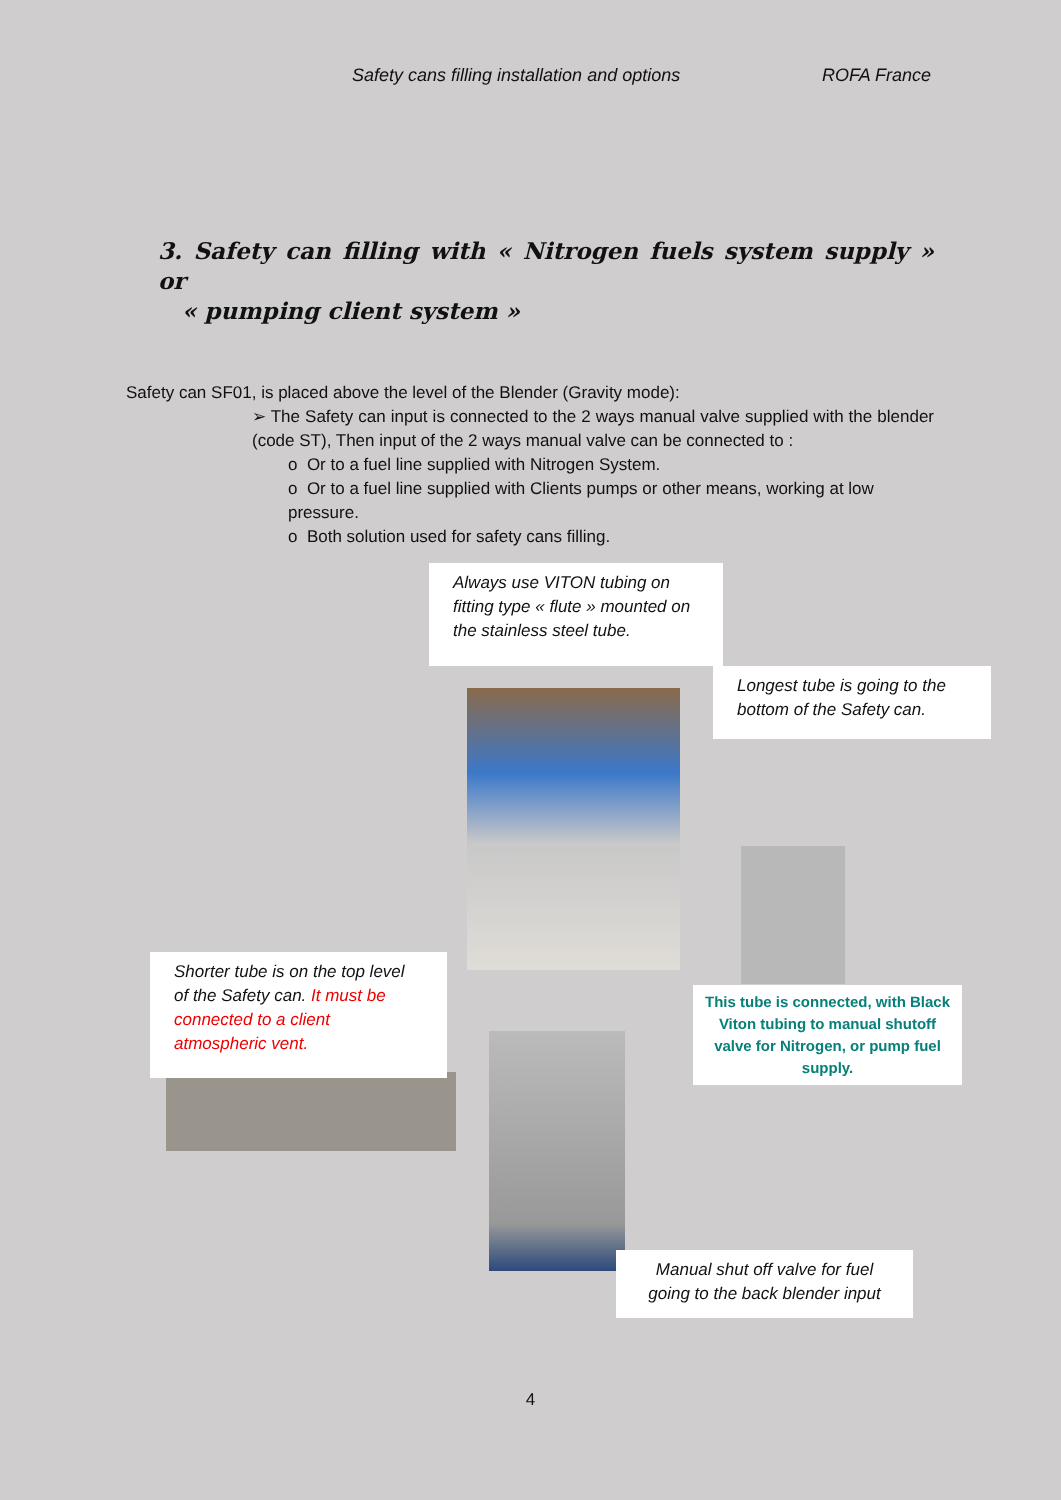Safety cans filling installation and options ROFA France
3. Safety can filling with « Nitrogen fuels system supply » or
« pumping client system »
Safety can SF01, is placed above the level of the Blender (Gravity mode):
➢ The Safety can input is connected to the 2 ways manual valve supplied with the blender (code ST), Then input of the 2 ways manual valve can be connected to :
o Or to a fuel line supplied with Nitrogen System.
o Or to a fuel line supplied with Clients pumps or other means, working at low pressure.
o Both solution used for safety cans filling.
Always use VITON tubing on fitting type « flute » mounted on the stainless steel tube.
Longest tube is going to the bottom of the Safety can.
Shorter tube is on the top level of the Safety can. It must be connected to a client atmospheric vent.
This tube is connected, with Black Viton tubing to manual shutoff valve for Nitrogen, or pump fuel supply.
Manual shut off valve for fuel going to the back blender input
4